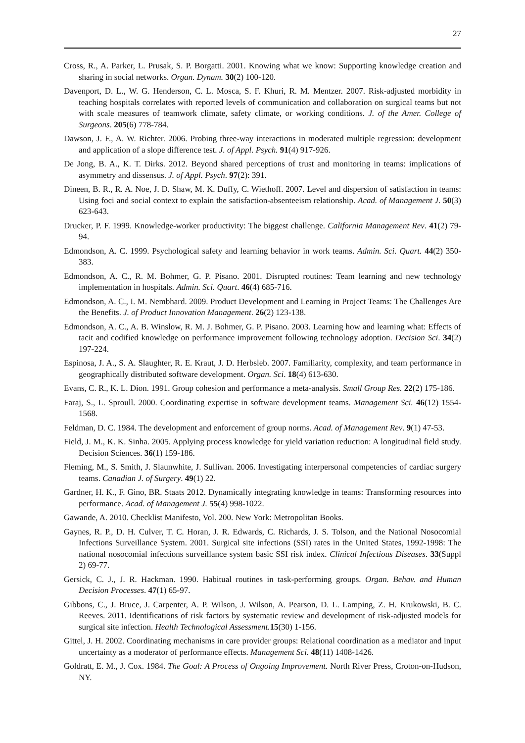27
Cross, R., A. Parker, L. Prusak, S. P. Borgatti. 2001. Knowing what we know: Supporting knowledge creation and sharing in social networks. Organ. Dynam. 30(2) 100-120.
Davenport, D. L., W. G. Henderson, C. L. Mosca, S. F. Khuri, R. M. Mentzer. 2007. Risk-adjusted morbidity in teaching hospitals correlates with reported levels of communication and collaboration on surgical teams but not with scale measures of teamwork climate, safety climate, or working conditions. J. of the Amer. College of Surgeons. 205(6) 778-784.
Dawson, J. F., A. W. Richter. 2006. Probing three-way interactions in moderated multiple regression: development and application of a slope difference test. J. of Appl. Psych. 91(4) 917-926.
De Jong, B. A., K. T. Dirks. 2012. Beyond shared perceptions of trust and monitoring in teams: implications of asymmetry and dissensus. J. of Appl. Psych. 97(2): 391.
Dineen, B. R., R. A. Noe, J. D. Shaw, M. K. Duffy, C. Wiethoff. 2007. Level and dispersion of satisfaction in teams: Using foci and social context to explain the satisfaction-absenteeism relationship. Acad. of Management J. 50(3) 623-643.
Drucker, P. F. 1999. Knowledge-worker productivity: The biggest challenge. California Management Rev. 41(2) 79-94.
Edmondson, A. C. 1999. Psychological safety and learning behavior in work teams. Admin. Sci. Quart. 44(2) 350-383.
Edmondson, A. C., R. M. Bohmer, G. P. Pisano. 2001. Disrupted routines: Team learning and new technology implementation in hospitals. Admin. Sci. Quart. 46(4) 685-716.
Edmondson, A. C., I. M. Nembhard. 2009. Product Development and Learning in Project Teams: The Challenges Are the Benefits. J. of Product Innovation Management. 26(2) 123-138.
Edmondson, A. C., A. B. Winslow, R. M. J. Bohmer, G. P. Pisano. 2003. Learning how and learning what: Effects of tacit and codified knowledge on performance improvement following technology adoption. Decision Sci. 34(2) 197-224.
Espinosa, J. A., S. A. Slaughter, R. E. Kraut, J. D. Herbsleb. 2007. Familiarity, complexity, and team performance in geographically distributed software development. Organ. Sci. 18(4) 613-630.
Evans, C. R., K. L. Dion. 1991. Group cohesion and performance a meta-analysis. Small Group Res. 22(2) 175-186.
Faraj, S., L. Sproull. 2000. Coordinating expertise in software development teams. Management Sci. 46(12) 1554-1568.
Feldman, D. C. 1984. The development and enforcement of group norms. Acad. of Management Rev. 9(1) 47-53.
Field, J. M., K. K. Sinha. 2005. Applying process knowledge for yield variation reduction: A longitudinal field study. Decision Sciences. 36(1) 159-186.
Fleming, M., S. Smith, J. Slaunwhite, J. Sullivan. 2006. Investigating interpersonal competencies of cardiac surgery teams. Canadian J. of Surgery. 49(1) 22.
Gardner, H. K., F. Gino, BR. Staats 2012. Dynamically integrating knowledge in teams: Transforming resources into performance. Acad. of Management J. 55(4) 998-1022.
Gawande, A. 2010. Checklist Manifesto, Vol. 200. New York: Metropolitan Books.
Gaynes, R. P., D. H. Culver, T. C. Horan, J. R. Edwards, C. Richards, J. S. Tolson, and the National Nosocomial Infections Surveillance System. 2001. Surgical site infections (SSI) rates in the United States, 1992-1998: The national nosocomial infections surveillance system basic SSI risk index. Clinical Infectious Diseases. 33(Suppl 2) 69-77.
Gersick, C. J., J. R. Hackman. 1990. Habitual routines in task-performing groups. Organ. Behav. and Human Decision Processes. 47(1) 65-97.
Gibbons, C., J. Bruce, J. Carpenter, A. P. Wilson, J. Wilson, A. Pearson, D. L. Lamping, Z. H. Krukowski, B. C. Reeves. 2011. Identifications of risk factors by systematic review and development of risk-adjusted models for surgical site infection. Health Technological Assessment. 15(30) 1-156.
Gittel, J. H. 2002. Coordinating mechanisms in care provider groups: Relational coordination as a mediator and input uncertainty as a moderator of performance effects. Management Sci. 48(11) 1408-1426.
Goldratt, E. M., J. Cox. 1984. The Goal: A Process of Ongoing Improvement. North River Press, Croton-on-Hudson, NY.